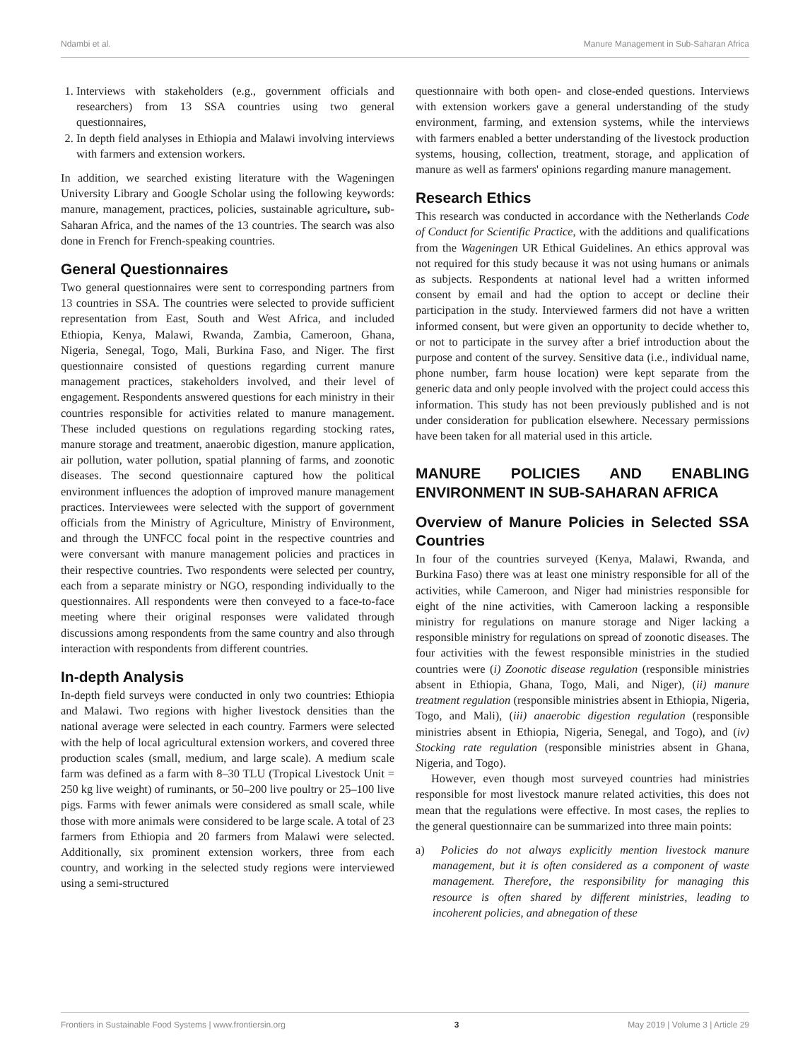Ndambi et al. Manure Management in Sub-Saharan Africa
1. Interviews with stakeholders (e.g., government officials and researchers) from 13 SSA countries using two general questionnaires,
2. In depth field analyses in Ethiopia and Malawi involving interviews with farmers and extension workers.
In addition, we searched existing literature with the Wageningen University Library and Google Scholar using the following keywords: manure, management, practices, policies, sustainable agriculture, sub-Saharan Africa, and the names of the 13 countries. The search was also done in French for French-speaking countries.
General Questionnaires
Two general questionnaires were sent to corresponding partners from 13 countries in SSA. The countries were selected to provide sufficient representation from East, South and West Africa, and included Ethiopia, Kenya, Malawi, Rwanda, Zambia, Cameroon, Ghana, Nigeria, Senegal, Togo, Mali, Burkina Faso, and Niger. The first questionnaire consisted of questions regarding current manure management practices, stakeholders involved, and their level of engagement. Respondents answered questions for each ministry in their countries responsible for activities related to manure management. These included questions on regulations regarding stocking rates, manure storage and treatment, anaerobic digestion, manure application, air pollution, water pollution, spatial planning of farms, and zoonotic diseases. The second questionnaire captured how the political environment influences the adoption of improved manure management practices. Interviewees were selected with the support of government officials from the Ministry of Agriculture, Ministry of Environment, and through the UNFCC focal point in the respective countries and were conversant with manure management policies and practices in their respective countries. Two respondents were selected per country, each from a separate ministry or NGO, responding individually to the questionnaires. All respondents were then conveyed to a face-to-face meeting where their original responses were validated through discussions among respondents from the same country and also through interaction with respondents from different countries.
In-depth Analysis
In-depth field surveys were conducted in only two countries: Ethiopia and Malawi. Two regions with higher livestock densities than the national average were selected in each country. Farmers were selected with the help of local agricultural extension workers, and covered three production scales (small, medium, and large scale). A medium scale farm was defined as a farm with 8–30 TLU (Tropical Livestock Unit = 250 kg live weight) of ruminants, or 50–200 live poultry or 25–100 live pigs. Farms with fewer animals were considered as small scale, while those with more animals were considered to be large scale. A total of 23 farmers from Ethiopia and 20 farmers from Malawi were selected. Additionally, six prominent extension workers, three from each country, and working in the selected study regions were interviewed using a semi-structured
questionnaire with both open- and close-ended questions. Interviews with extension workers gave a general understanding of the study environment, farming, and extension systems, while the interviews with farmers enabled a better understanding of the livestock production systems, housing, collection, treatment, storage, and application of manure as well as farmers' opinions regarding manure management.
Research Ethics
This research was conducted in accordance with the Netherlands Code of Conduct for Scientific Practice, with the additions and qualifications from the Wageningen UR Ethical Guidelines. An ethics approval was not required for this study because it was not using humans or animals as subjects. Respondents at national level had a written informed consent by email and had the option to accept or decline their participation in the study. Interviewed farmers did not have a written informed consent, but were given an opportunity to decide whether to, or not to participate in the survey after a brief introduction about the purpose and content of the survey. Sensitive data (i.e., individual name, phone number, farm house location) were kept separate from the generic data and only people involved with the project could access this information. This study has not been previously published and is not under consideration for publication elsewhere. Necessary permissions have been taken for all material used in this article.
MANURE POLICIES AND ENABLING ENVIRONMENT IN SUB-SAHARAN AFRICA
Overview of Manure Policies in Selected SSA Countries
In four of the countries surveyed (Kenya, Malawi, Rwanda, and Burkina Faso) there was at least one ministry responsible for all of the activities, while Cameroon, and Niger had ministries responsible for eight of the nine activities, with Cameroon lacking a responsible ministry for regulations on manure storage and Niger lacking a responsible ministry for regulations on spread of zoonotic diseases. The four activities with the fewest responsible ministries in the studied countries were (i) Zoonotic disease regulation (responsible ministries absent in Ethiopia, Ghana, Togo, Mali, and Niger), (ii) manure treatment regulation (responsible ministries absent in Ethiopia, Nigeria, Togo, and Mali), (iii) anaerobic digestion regulation (responsible ministries absent in Ethiopia, Nigeria, Senegal, and Togo), and (iv) Stocking rate regulation (responsible ministries absent in Ghana, Nigeria, and Togo).
However, even though most surveyed countries had ministries responsible for most livestock manure related activities, this does not mean that the regulations were effective. In most cases, the replies to the general questionnaire can be summarized into three main points:
a) Policies do not always explicitly mention livestock manure management, but it is often considered as a component of waste management. Therefore, the responsibility for managing this resource is often shared by different ministries, leading to incoherent policies, and abnegation of these
Frontiers in Sustainable Food Systems | www.frontiersin.org 3 May 2019 | Volume 3 | Article 29